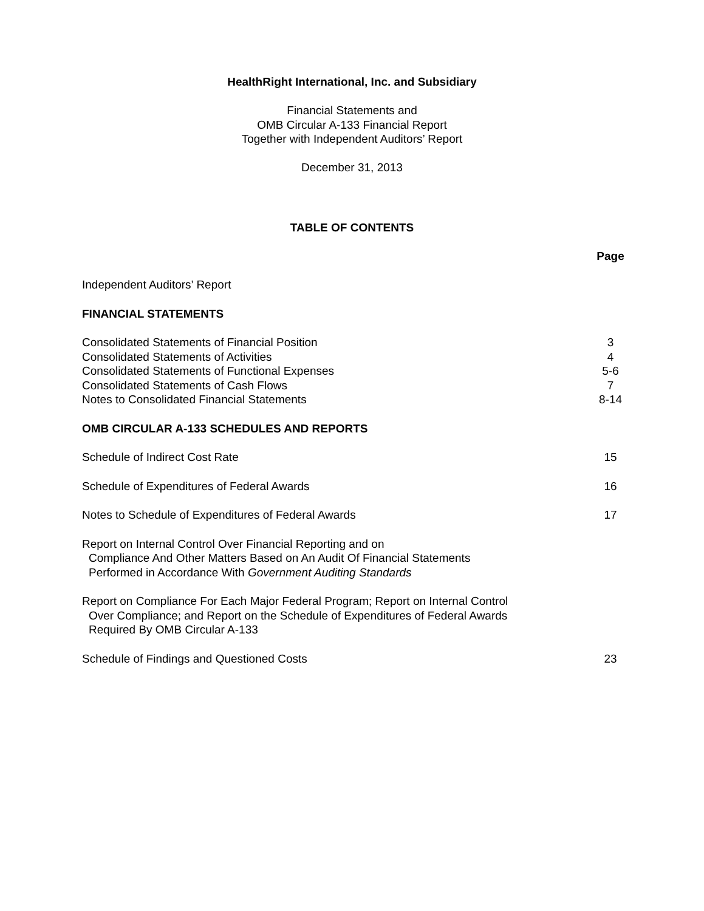HealthRight International, Inc. and Subsidiary
Financial Statements and
OMB Circular A-133 Financial Report
Together with Independent Auditors’ Report
December 31, 2013
TABLE OF CONTENTS
| | Page |
| Independent Auditors’ Report | |
| FINANCIAL STATEMENTS | |
| Consolidated Statements of Financial Position | 3 |
| Consolidated Statements of Activities | 4 |
| Consolidated Statements of Functional Expenses | 5-6 |
| Consolidated Statements of Cash Flows | 7 |
| Notes to Consolidated Financial Statements | 8-14 |
| OMB CIRCULAR A-133 SCHEDULES AND REPORTS | |
| Schedule of Indirect Cost Rate | 15 |
| Schedule of Expenditures of Federal Awards | 16 |
| Notes to Schedule of Expenditures of Federal Awards | 17 |
| Report on Internal Control Over Financial Reporting and on Compliance And Other Matters Based on An Audit Of Financial Statements Performed in Accordance With Government Auditing Standards | |
| Report on Compliance For Each Major Federal Program; Report on Internal Control Over Compliance; and Report on the Schedule of Expenditures of Federal Awards Required By OMB Circular A-133 | |
| Schedule of Findings and Questioned Costs | 23 |